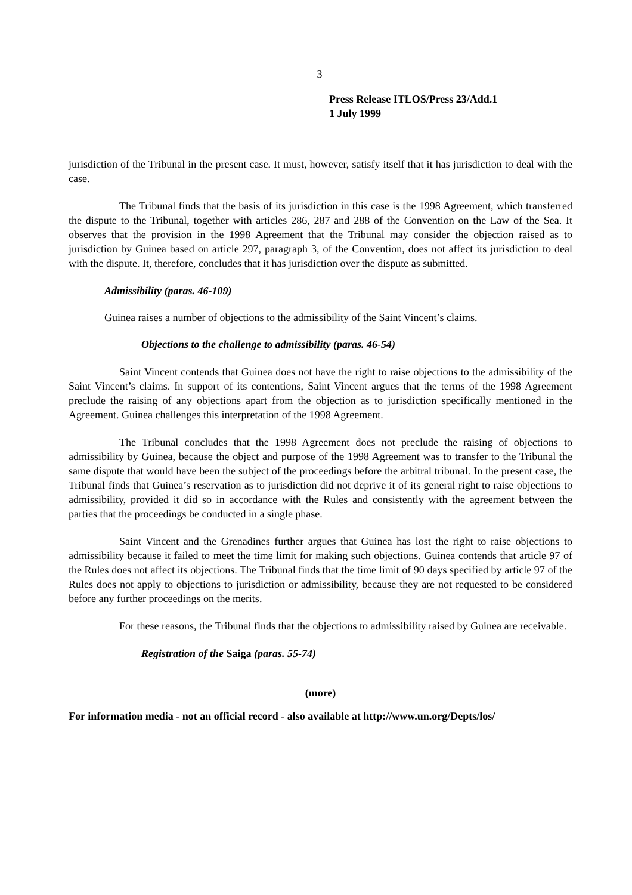3
Press Release ITLOS/Press 23/Add.1
1 July 1999
jurisdiction of the Tribunal in the present case. It must, however, satisfy itself that it has jurisdiction to deal with the case.
The Tribunal finds that the basis of its jurisdiction in this case is the 1998 Agreement, which transferred the dispute to the Tribunal, together with articles 286, 287 and 288 of the Convention on the Law of the Sea. It observes that the provision in the 1998 Agreement that the Tribunal may consider the objection raised as to jurisdiction by Guinea based on article 297, paragraph 3, of the Convention, does not affect its jurisdiction to deal with the dispute. It, therefore, concludes that it has jurisdiction over the dispute as submitted.
Admissibility (paras. 46-109)
Guinea raises a number of objections to the admissibility of the Saint Vincent’s claims.
Objections to the challenge to admissibility (paras. 46-54)
Saint Vincent contends that Guinea does not have the right to raise objections to the admissibility of the Saint Vincent’s claims. In support of its contentions, Saint Vincent argues that the terms of the 1998 Agreement preclude the raising of any objections apart from the objection as to jurisdiction specifically mentioned in the Agreement. Guinea challenges this interpretation of the 1998 Agreement.
The Tribunal concludes that the 1998 Agreement does not preclude the raising of objections to admissibility by Guinea, because the object and purpose of the 1998 Agreement was to transfer to the Tribunal the same dispute that would have been the subject of the proceedings before the arbitral tribunal. In the present case, the Tribunal finds that Guinea’s reservation as to jurisdiction did not deprive it of its general right to raise objections to admissibility, provided it did so in accordance with the Rules and consistently with the agreement between the parties that the proceedings be conducted in a single phase.
Saint Vincent and the Grenadines further argues that Guinea has lost the right to raise objections to admissibility because it failed to meet the time limit for making such objections. Guinea contends that article 97 of the Rules does not affect its objections. The Tribunal finds that the time limit of 90 days specified by article 97 of the Rules does not apply to objections to jurisdiction or admissibility, because they are not requested to be considered before any further proceedings on the merits.
For these reasons, the Tribunal finds that the objections to admissibility raised by Guinea are receivable.
Registration of the Saiga (paras. 55-74)
(more)
For information media - not an official record - also available at http://www.un.org/Depts/los/